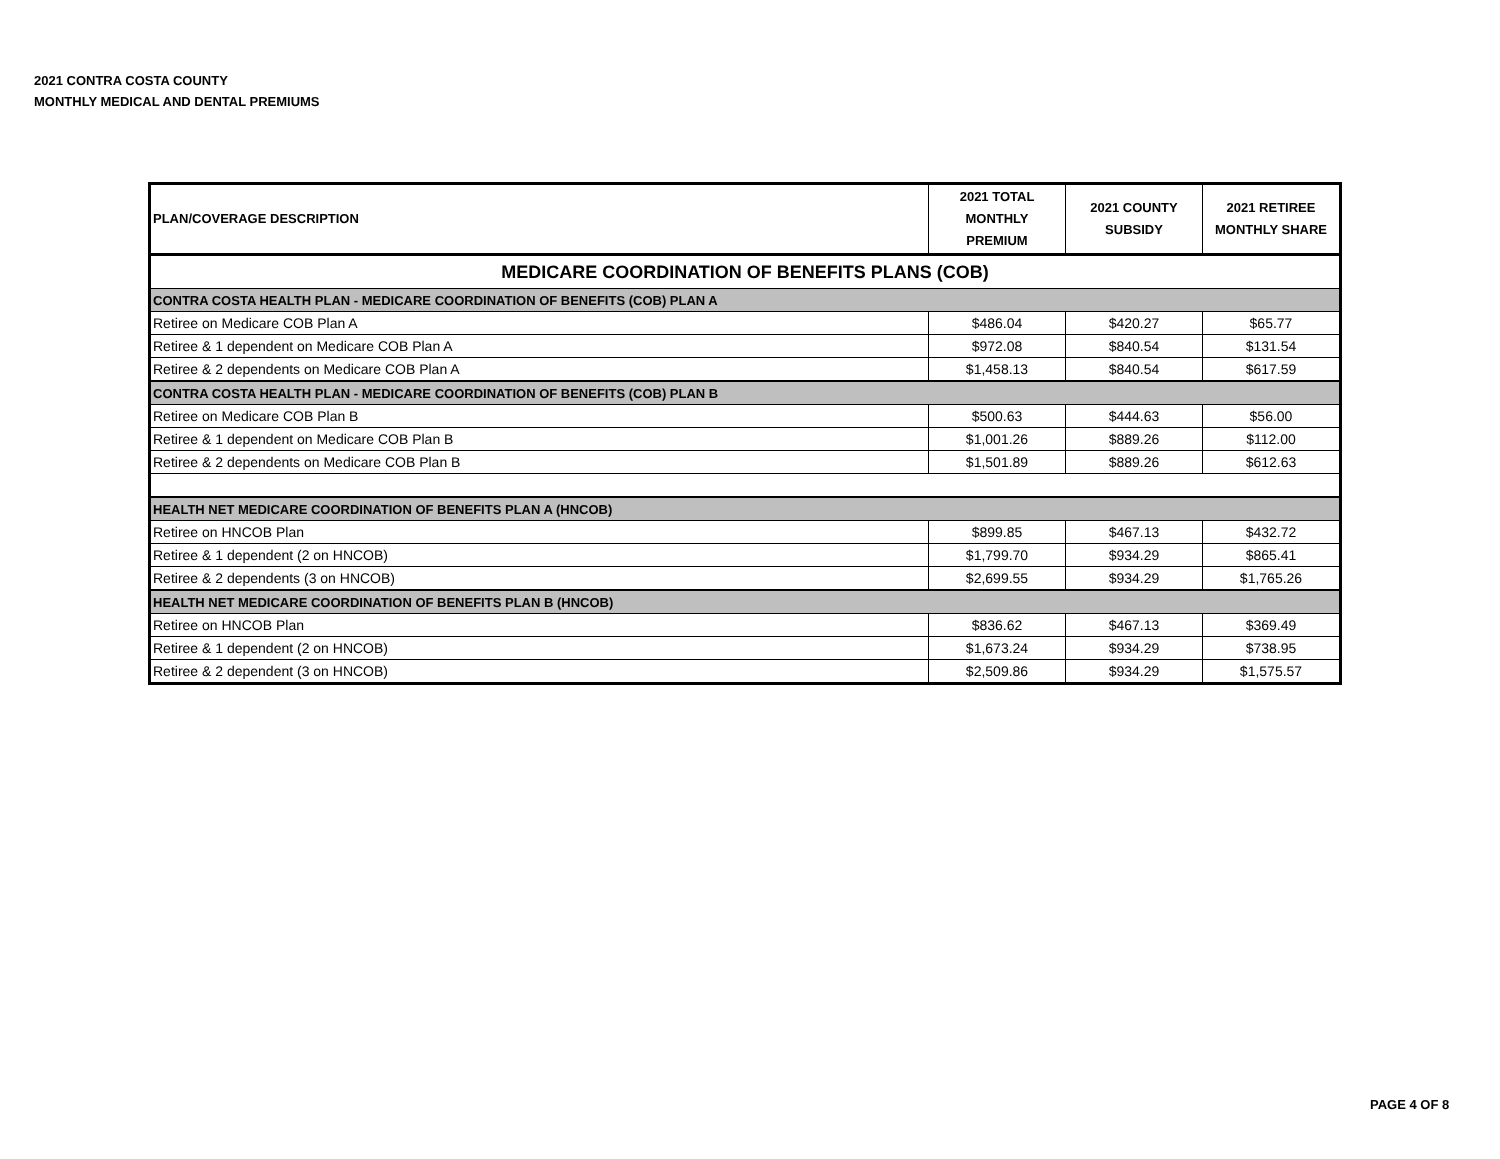2021 CONTRA COSTA COUNTY
MONTHLY MEDICAL AND DENTAL PREMIUMS
| PLAN/COVERAGE DESCRIPTION | 2021 TOTAL MONTHLY PREMIUM | 2021 COUNTY SUBSIDY | 2021 RETIREE MONTHLY SHARE |
| --- | --- | --- | --- |
| MEDICARE COORDINATION OF BENEFITS PLANS (COB) | | | |
| CONTRA COSTA HEALTH PLAN - MEDICARE COORDINATION OF BENEFITS (COB) PLAN A | | | |
| Retiree on Medicare COB Plan A | $486.04 | $420.27 | $65.77 |
| Retiree & 1 dependent on Medicare COB Plan A | $972.08 | $840.54 | $131.54 |
| Retiree & 2 dependents on Medicare COB Plan A | $1,458.13 | $840.54 | $617.59 |
| CONTRA COSTA HEALTH PLAN - MEDICARE COORDINATION OF BENEFITS (COB) PLAN B | | | |
| Retiree on Medicare COB Plan B | $500.63 | $444.63 | $56.00 |
| Retiree & 1 dependent on Medicare COB Plan B | $1,001.26 | $889.26 | $112.00 |
| Retiree & 2 dependents on Medicare COB Plan B | $1,501.89 | $889.26 | $612.63 |
| HEALTH NET MEDICARE COORDINATION OF BENEFITS PLAN A (HNCOB) | | | |
| Retiree on HNCOB Plan | $899.85 | $467.13 | $432.72 |
| Retiree & 1 dependent (2 on HNCOB) | $1,799.70 | $934.29 | $865.41 |
| Retiree & 2 dependents (3 on HNCOB) | $2,699.55 | $934.29 | $1,765.26 |
| HEALTH NET MEDICARE COORDINATION OF BENEFITS PLAN B (HNCOB) | | | |
| Retiree on HNCOB Plan | $836.62 | $467.13 | $369.49 |
| Retiree & 1 dependent (2 on HNCOB) | $1,673.24 | $934.29 | $738.95 |
| Retiree & 2 dependent (3 on HNCOB) | $2,509.86 | $934.29 | $1,575.57 |
PAGE 4 OF 8